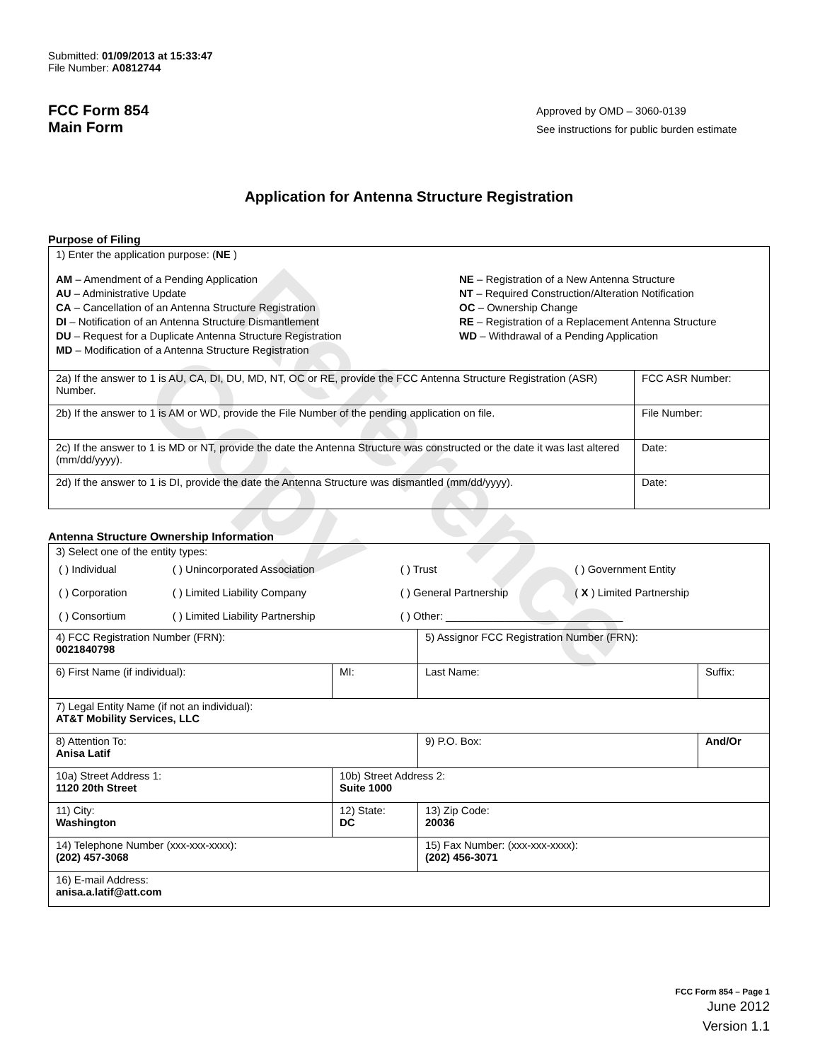Reference Copy
Submitted: 01/09/2013 at 15:33:47
File Number: A0812744
FCC Form 854
Main Form
Approved by OMD – 3060-0139
See instructions for public burden estimate
Application for Antenna Structure Registration
Purpose of Filing
| 1) Enter the application purpose: ( NE ) AM – Amendment of a Pending Application AU – Administrative Update CA – Cancellation of an Antenna Structure Registration DI – Notification of an Antenna Structure Dismantlement DU – Request for a Duplicate Antenna Structure Registration MD – Modification of a Antenna Structure Registration NE – Registration of a New Antenna Structure NT – Required Construction/Alteration Notification OC – Ownership Change RE – Registration of a Replacement Antenna Structure WD – Withdrawal of a Pending Application | |
| 2a) If the answer to 1 is AU, CA, DI, DU, MD, NT, OC or RE, provide the FCC Antenna Structure Registration (ASR) Number. | FCC ASR Number: |
| 2b) If the answer to 1 is AM or WD, provide the File Number of the pending application on file. | File Number: |
| 2c) If the answer to 1 is MD or NT, provide the date the Antenna Structure was constructed or the date it was last altered (mm/dd/yyyy). | Date: |
| 2d) If the answer to 1 is DI, provide the date the Antenna Structure was dismantled (mm/dd/yyyy). | Date: |
Antenna Structure Ownership Information
| 3) Select one of the entity types: / ( ) Individual / ( ) Unincorporated Association / ( ) Trust / ( ) Government Entity / / ( ) Corporation / ( ) Limited Liability Company / ( ) General Partnership / ( X ) Limited Partnership / / ( ) Consortium / ( ) Limited Liability Partnership / ( ) Other: ______________________________ / / | | | |
| 4) FCC Registration Number (FRN): 0021840798 | | 5) Assignor FCC Registration Number (FRN): | |
| 6) First Name (if individual): | MI: | Last Name: | Suffix: |
| 7) Legal Entity Name (if not an individual): AT&T Mobility Services, LLC | | | |
| 8) Attention To: Anisa Latif | | 9) P.O. Box: | And/Or |
| 10a) Street Address 1: 1120 20th Street | 10b) Street Address 2: Suite 1000 | | |
| 11) City: Washington | 12) State: DC | 13) Zip Code: 20036 | |
| 14) Telephone Number (xxx-xxx-xxxx): (202) 457-3068 | | 15) Fax Number: (xxx-xxx-xxxx): (202) 456-3071 | |
| 16) E-mail Address: anisa.a.latif@att.com | | | |
FCC Form 854 – Page 1
June 2012
Version 1.1